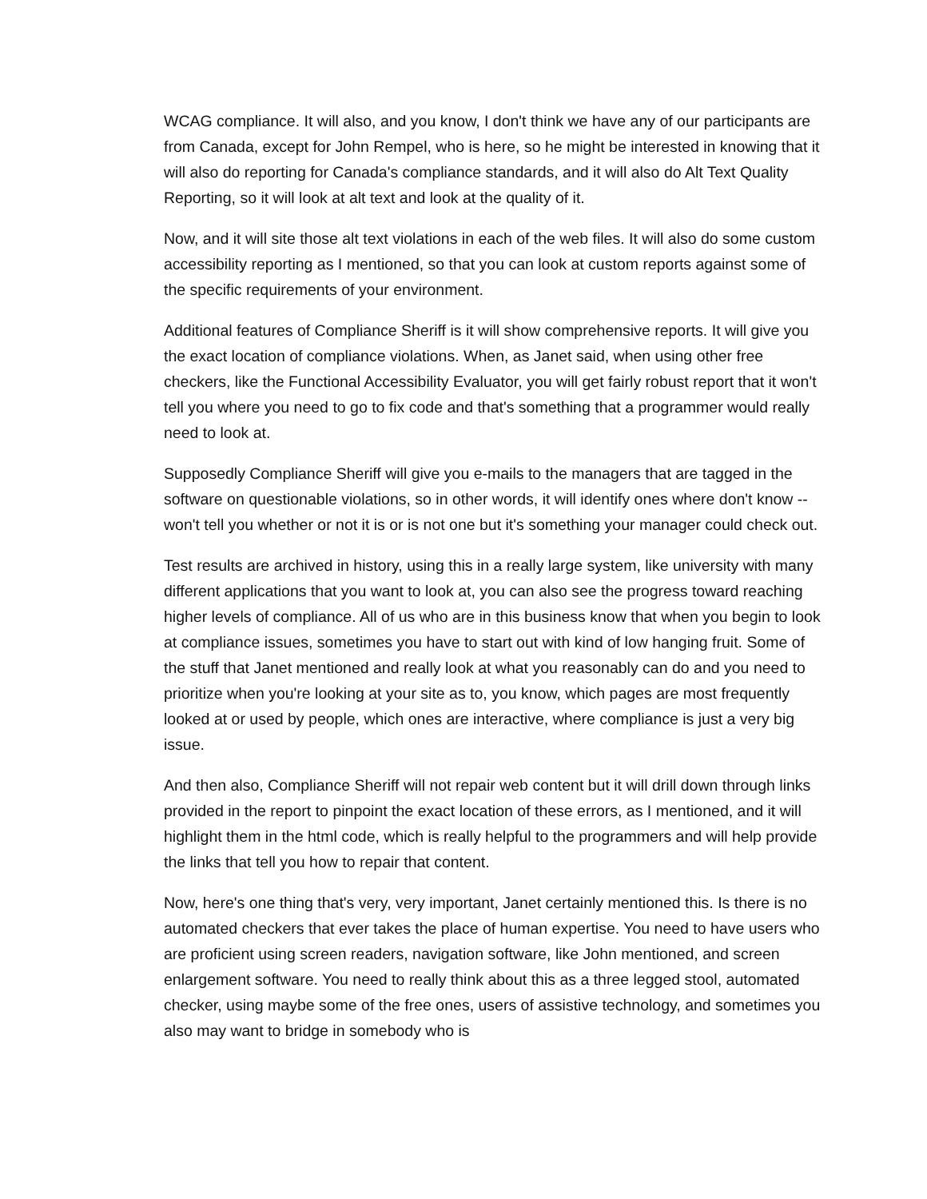WCAG compliance. It will also, and you know, I don't think we have any of our participants are from Canada, except for John Rempel, who is here, so he might be interested in knowing that it will also do reporting for Canada's compliance standards, and it will also do Alt Text Quality Reporting, so it will look at alt text and look at the quality of it.
Now, and it will site those alt text violations in each of the web files. It will also do some custom accessibility reporting as I mentioned, so that you can look at custom reports against some of the specific requirements of your environment.
Additional features of Compliance Sheriff is it will show comprehensive reports. It will give you the exact location of compliance violations. When, as Janet said, when using other free checkers, like the Functional Accessibility Evaluator, you will get fairly robust report that it won't tell you where you need to go to fix code and that's something that a programmer would really need to look at.
Supposedly Compliance Sheriff will give you e-mails to the managers that are tagged in the software on questionable violations, so in other words, it will identify ones where don't know -- won't tell you whether or not it is or is not one but it's something your manager could check out.
Test results are archived in history, using this in a really large system, like university with many different applications that you want to look at, you can also see the progress toward reaching higher levels of compliance. All of us who are in this business know that when you begin to look at compliance issues, sometimes you have to start out with kind of low hanging fruit. Some of the stuff that Janet mentioned and really look at what you reasonably can do and you need to prioritize when you're looking at your site as to, you know, which pages are most frequently looked at or used by people, which ones are interactive, where compliance is just a very big issue.
And then also, Compliance Sheriff will not repair web content but it will drill down through links provided in the report to pinpoint the exact location of these errors, as I mentioned, and it will highlight them in the html code, which is really helpful to the programmers and will help provide the links that tell you how to repair that content.
Now, here's one thing that's very, very important, Janet certainly mentioned this. Is there is no automated checkers that ever takes the place of human expertise. You need to have users who are proficient using screen readers, navigation software, like John mentioned, and screen enlargement software. You need to really think about this as a three legged stool, automated checker, using maybe some of the free ones, users of assistive technology, and sometimes you also may want to bridge in somebody who is